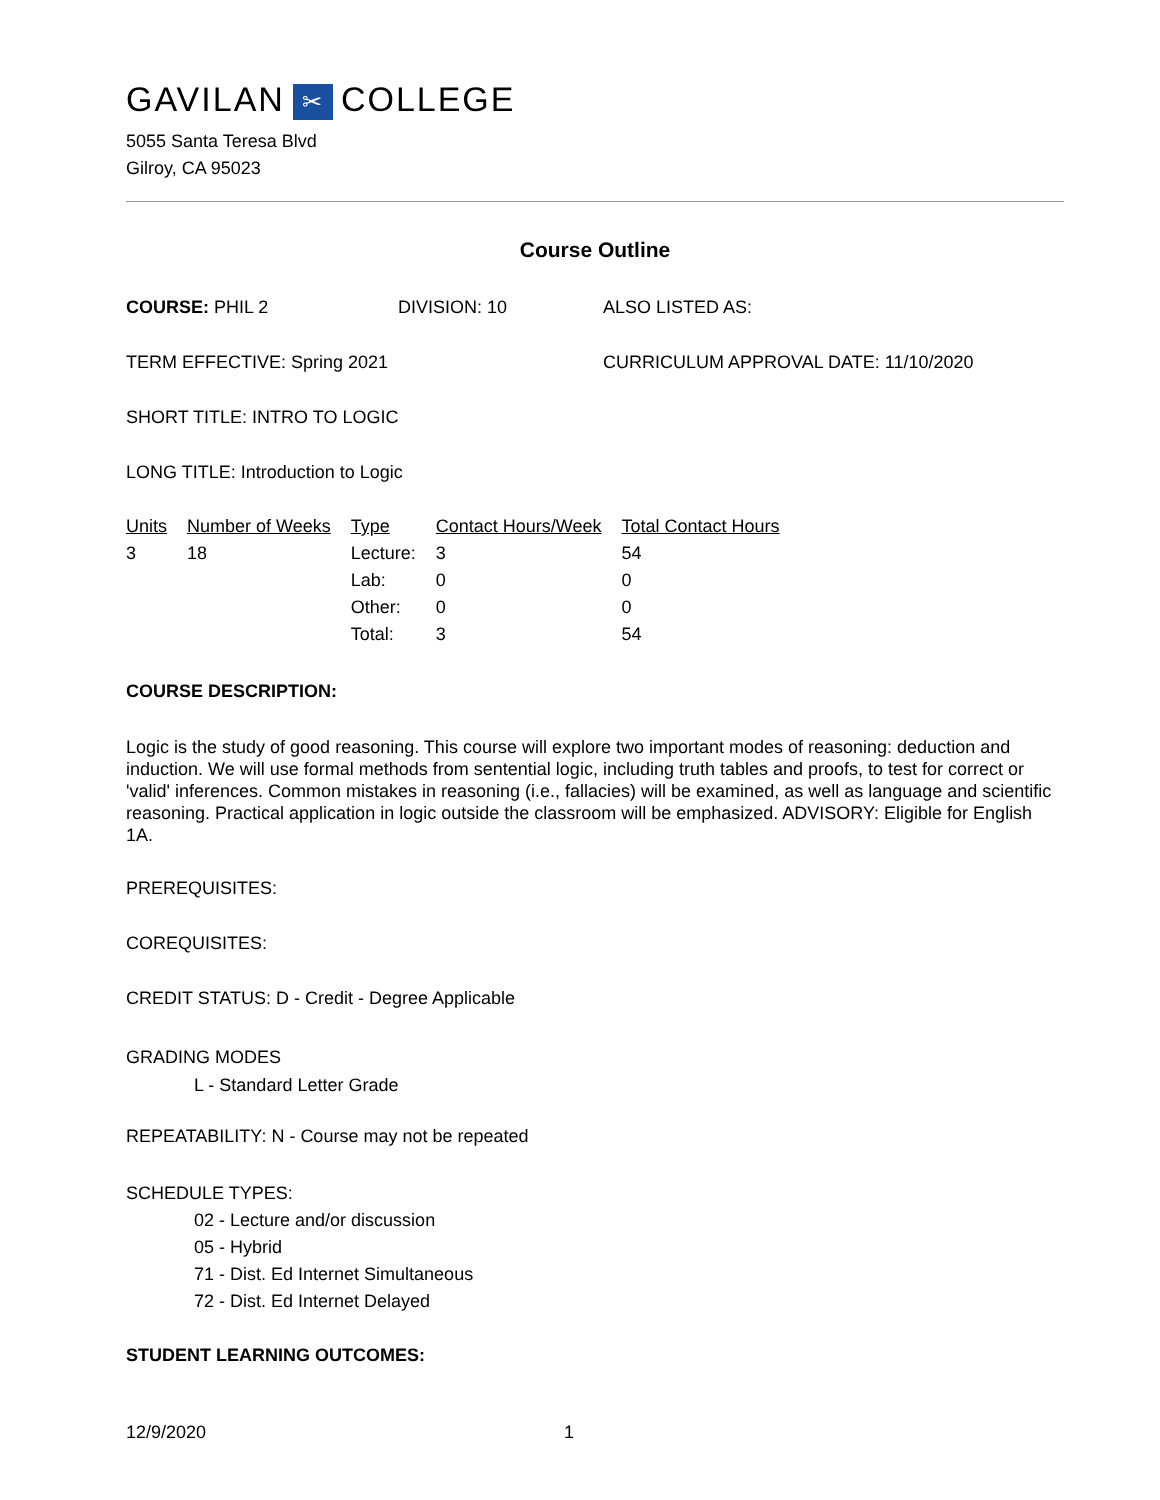GAVILAN ✂ COLLEGE
5055 Santa Teresa Blvd
Gilroy, CA 95023
Course Outline
COURSE: PHIL 2 DIVISION: 10 ALSO LISTED AS:
TERM EFFECTIVE: Spring 2021 CURRICULUM APPROVAL DATE: 11/10/2020
SHORT TITLE: INTRO TO LOGIC
LONG TITLE: Introduction to Logic
| Units | Number of Weeks | Type | Contact Hours/Week | Total Contact Hours |
| --- | --- | --- | --- | --- |
| 3 | 18 | Lecture: | 3 | 54 |
| | | Lab: | 0 | 0 |
| | | Other: | 0 | 0 |
| | | Total: | 3 | 54 |
COURSE DESCRIPTION:
Logic is the study of good reasoning. This course will explore two important modes of reasoning: deduction and induction. We will use formal methods from sentential logic, including truth tables and proofs, to test for correct or 'valid' inferences. Common mistakes in reasoning (i.e., fallacies) will be examined, as well as language and scientific reasoning. Practical application in logic outside the classroom will be emphasized. ADVISORY: Eligible for English 1A.
PREREQUISITES:
COREQUISITES:
CREDIT STATUS: D - Credit - Degree Applicable
GRADING MODES
L - Standard Letter Grade
REPEATABILITY: N - Course may not be repeated
SCHEDULE TYPES:
02 - Lecture and/or discussion
05 - Hybrid
71 - Dist. Ed Internet Simultaneous
72 - Dist. Ed Internet Delayed
STUDENT LEARNING OUTCOMES:
12/9/2020 1